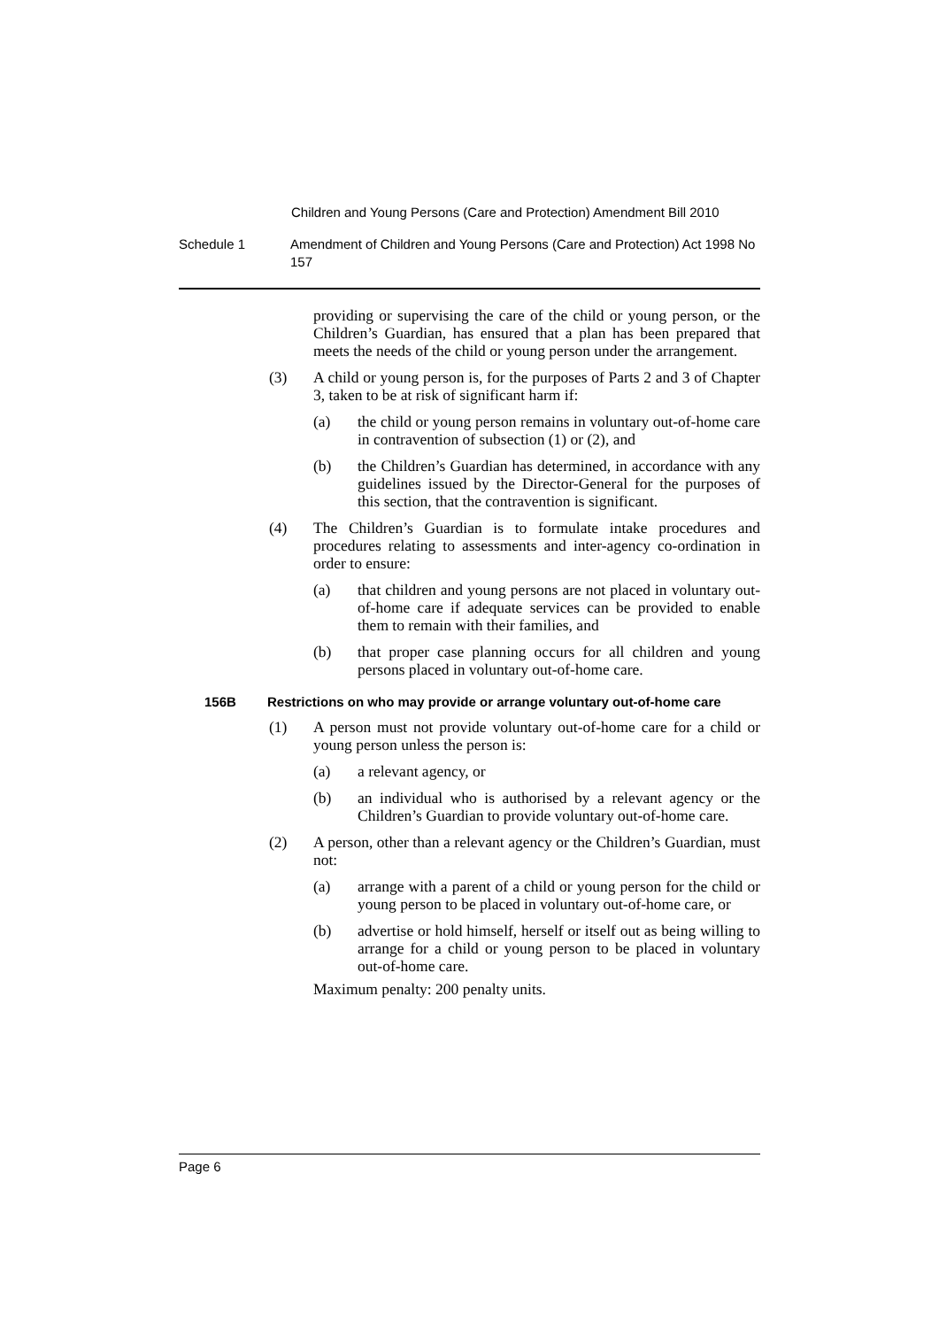Children and Young Persons (Care and Protection) Amendment Bill 2010
Schedule 1 Amendment of Children and Young Persons (Care and Protection) Act 1998 No 157
providing or supervising the care of the child or young person, or the Children’s Guardian, has ensured that a plan has been prepared that meets the needs of the child or young person under the arrangement.
(3) A child or young person is, for the purposes of Parts 2 and 3 of Chapter 3, taken to be at risk of significant harm if:
(a) the child or young person remains in voluntary out-of-home care in contravention of subsection (1) or (2), and
(b) the Children’s Guardian has determined, in accordance with any guidelines issued by the Director-General for the purposes of this section, that the contravention is significant.
(4) The Children’s Guardian is to formulate intake procedures and procedures relating to assessments and inter-agency co-ordination in order to ensure:
(a) that children and young persons are not placed in voluntary out-of-home care if adequate services can be provided to enable them to remain with their families, and
(b) that proper case planning occurs for all children and young persons placed in voluntary out-of-home care.
156B Restrictions on who may provide or arrange voluntary out-of-home care
(1) A person must not provide voluntary out-of-home care for a child or young person unless the person is:
(a) a relevant agency, or
(b) an individual who is authorised by a relevant agency or the Children’s Guardian to provide voluntary out-of-home care.
(2) A person, other than a relevant agency or the Children’s Guardian, must not:
(a) arrange with a parent of a child or young person for the child or young person to be placed in voluntary out-of-home care, or
(b) advertise or hold himself, herself or itself out as being willing to arrange for a child or young person to be placed in voluntary out-of-home care.
Maximum penalty: 200 penalty units.
Page 6